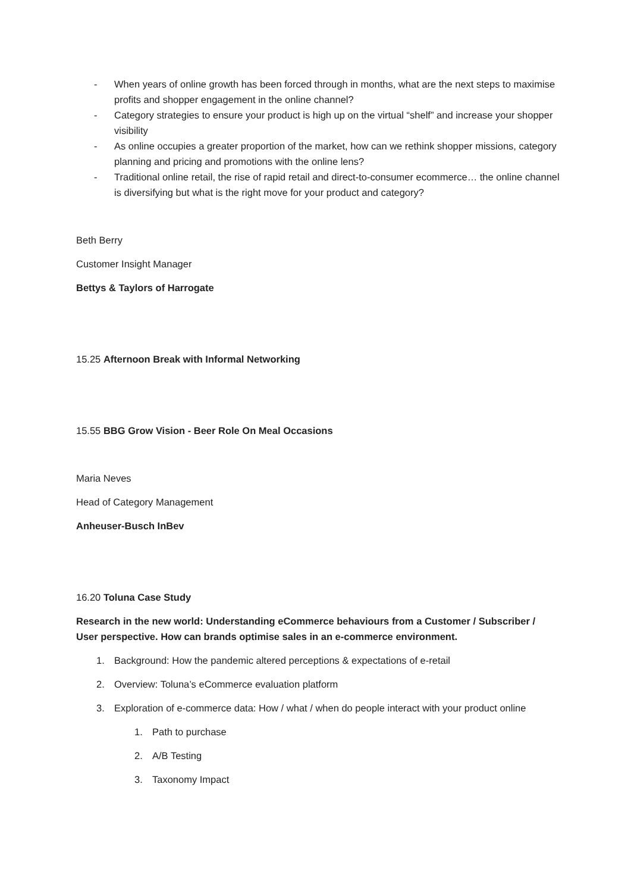- When years of online growth has been forced through in months, what are the next steps to maximise profits and shopper engagement in the online channel?
- Category strategies to ensure your product is high up on the virtual “shelf” and increase your shopper visibility
- As online occupies a greater proportion of the market, how can we rethink shopper missions, category planning and pricing and promotions with the online lens?
- Traditional online retail, the rise of rapid retail and direct-to-consumer ecommerce… the online channel is diversifying but what is the right move for your product and category?
Beth Berry
Customer Insight Manager
Bettys & Taylors of Harrogate
15.25 Afternoon Break with Informal Networking
15.55 BBG Grow Vision - Beer Role On Meal Occasions
Maria Neves
Head of Category Management
Anheuser-Busch InBev
16.20 Toluna Case Study
Research in the new world: Understanding eCommerce behaviours from a Customer / Subscriber / User perspective. How can brands optimise sales in an e-commerce environment.
1. Background: How the pandemic altered perceptions & expectations of e-retail
2. Overview: Toluna’s eCommerce evaluation platform
3. Exploration of e-commerce data: How / what / when do people interact with your product online
1. Path to purchase
2. A/B Testing
3. Taxonomy Impact